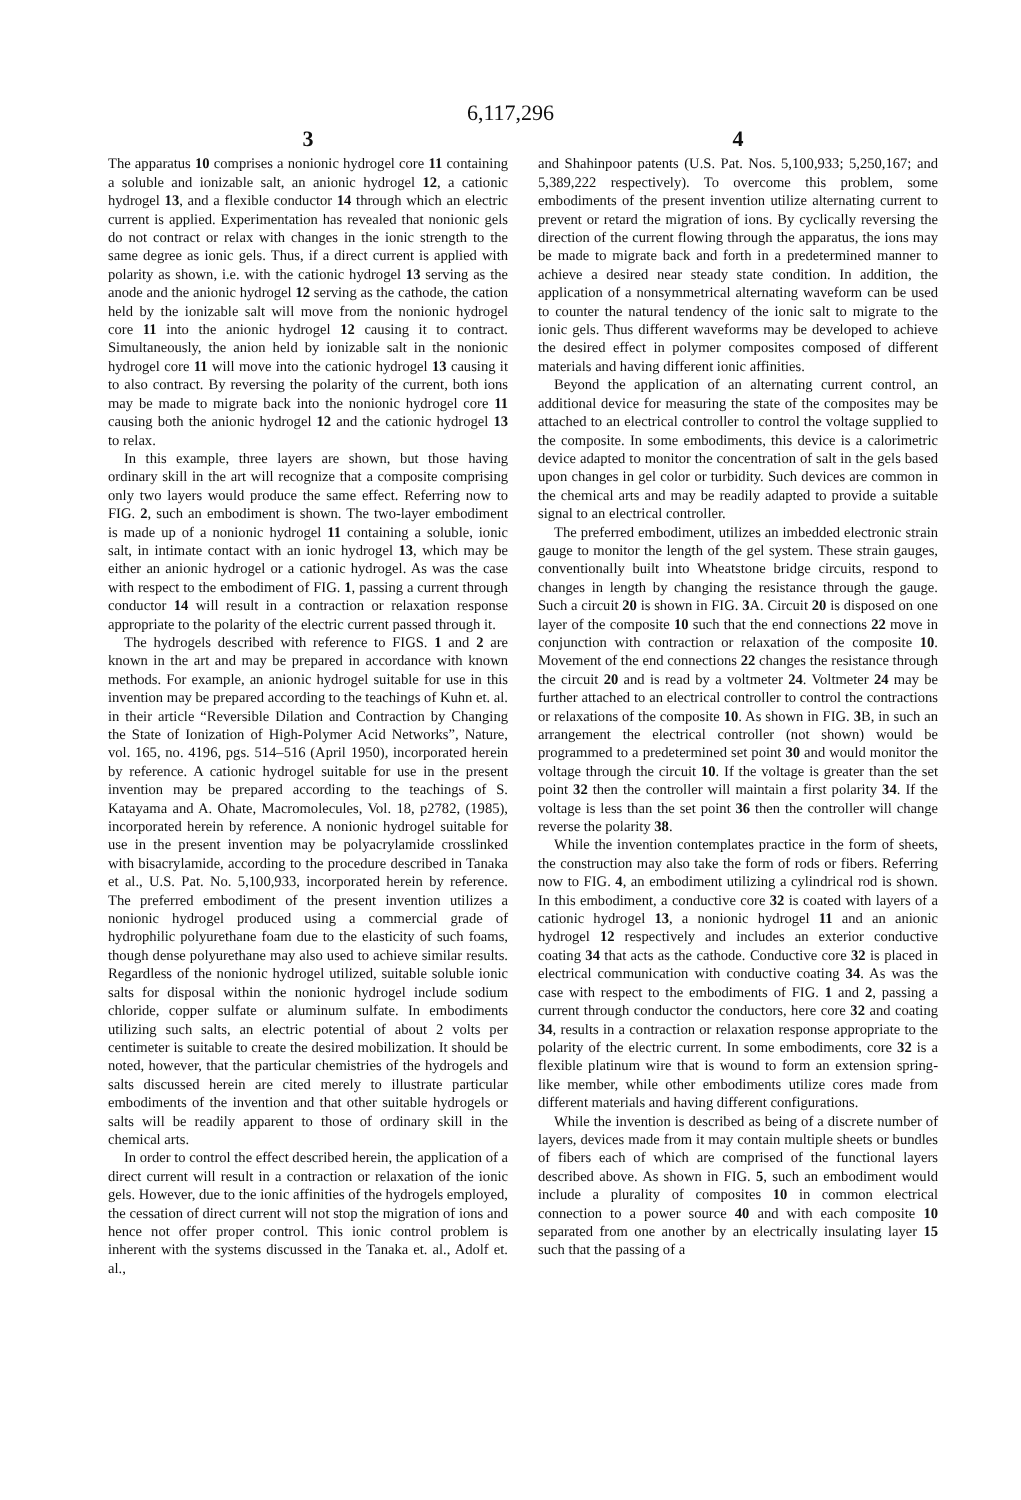6,117,296
3
The apparatus 10 comprises a nonionic hydrogel core 11 containing a soluble and ionizable salt, an anionic hydrogel 12, a cationic hydrogel 13, and a flexible conductor 14 through which an electric current is applied. Experimentation has revealed that nonionic gels do not contract or relax with changes in the ionic strength to the same degree as ionic gels. Thus, if a direct current is applied with polarity as shown, i.e. with the cationic hydrogel 13 serving as the anode and the anionic hydrogel 12 serving as the cathode, the cation held by the ionizable salt will move from the nonionic hydrogel core 11 into the anionic hydrogel 12 causing it to contract. Simultaneously, the anion held by ionizable salt in the nonionic hydrogel core 11 will move into the cationic hydrogel 13 causing it to also contract. By reversing the polarity of the current, both ions may be made to migrate back into the nonionic hydrogel core 11 causing both the anionic hydrogel 12 and the cationic hydrogel 13 to relax.
In this example, three layers are shown, but those having ordinary skill in the art will recognize that a composite comprising only two layers would produce the same effect. Referring now to FIG. 2, such an embodiment is shown. The two-layer embodiment is made up of a nonionic hydrogel 11 containing a soluble, ionic salt, in intimate contact with an ionic hydrogel 13, which may be either an anionic hydrogel or a cationic hydrogel. As was the case with respect to the embodiment of FIG. 1, passing a current through conductor 14 will result in a contraction or relaxation response appropriate to the polarity of the electric current passed through it.
The hydrogels described with reference to FIGS. 1 and 2 are known in the art and may be prepared in accordance with known methods. For example, an anionic hydrogel suitable for use in this invention may be prepared according to the teachings of Kuhn et. al. in their article “Reversible Dilation and Contraction by Changing the State of Ionization of High-Polymer Acid Networks”, Nature, vol. 165, no. 4196, pgs. 514–516 (April 1950), incorporated herein by reference. A cationic hydrogel suitable for use in the present invention may be prepared according to the teachings of S. Katayama and A. Ohate, Macromolecules, Vol. 18, p2782, (1985), incorporated herein by reference. A nonionic hydrogel suitable for use in the present invention may be polyacrylamide crosslinked with bisacrylamide, according to the procedure described in Tanaka et al., U.S. Pat. No. 5,100,933, incorporated herein by reference. The preferred embodiment of the present invention utilizes a nonionic hydrogel produced using a commercial grade of hydrophilic polyurethane foam due to the elasticity of such foams, though dense polyurethane may also used to achieve similar results. Regardless of the nonionic hydrogel utilized, suitable soluble ionic salts for disposal within the nonionic hydrogel include sodium chloride, copper sulfate or aluminum sulfate. In embodiments utilizing such salts, an electric potential of about 2 volts per centimeter is suitable to create the desired mobilization. It should be noted, however, that the particular chemistries of the hydrogels and salts discussed herein are cited merely to illustrate particular embodiments of the invention and that other suitable hydrogels or salts will be readily apparent to those of ordinary skill in the chemical arts.
In order to control the effect described herein, the application of a direct current will result in a contraction or relaxation of the ionic gels. However, due to the ionic affinities of the hydrogels employed, the cessation of direct current will not stop the migration of ions and hence not offer proper control. This ionic control problem is inherent with the systems discussed in the Tanaka et. al., Adolf et. al.,
4
and Shahinpoor patents (U.S. Pat. Nos. 5,100,933; 5,250,167; and 5,389,222 respectively). To overcome this problem, some embodiments of the present invention utilize alternating current to prevent or retard the migration of ions. By cyclically reversing the direction of the current flowing through the apparatus, the ions may be made to migrate back and forth in a predetermined manner to achieve a desired near steady state condition. In addition, the application of a nonsymmetrical alternating waveform can be used to counter the natural tendency of the ionic salt to migrate to the ionic gels. Thus different waveforms may be developed to achieve the desired effect in polymer composites composed of different materials and having different ionic affinities.
Beyond the application of an alternating current control, an additional device for measuring the state of the composites may be attached to an electrical controller to control the voltage supplied to the composite. In some embodiments, this device is a calorimetric device adapted to monitor the concentration of salt in the gels based upon changes in gel color or turbidity. Such devices are common in the chemical arts and may be readily adapted to provide a suitable signal to an electrical controller.
The preferred embodiment, utilizes an imbedded electronic strain gauge to monitor the length of the gel system. These strain gauges, conventionally built into Wheatstone bridge circuits, respond to changes in length by changing the resistance through the gauge. Such a circuit 20 is shown in FIG. 3 A. Circuit 20 is disposed on one layer of the composite 10 such that the end connections 22 move in conjunction with contraction or relaxation of the composite 10. Movement of the end connections 22 changes the resistance through the circuit 20 and is read by a voltmeter 24. Voltmeter 24 may be further attached to an electrical controller to control the contractions or relaxations of the composite 10. As shown in FIG. 3 B, in such an arrangement the electrical controller (not shown) would be programmed to a predetermined set point 30 and would monitor the voltage through the circuit 10. If the voltage is greater than the set point 32 then the controller will maintain a first polarity 34. If the voltage is less than the set point 36 then the controller will change reverse the polarity 38.
While the invention contemplates practice in the form of sheets, the construction may also take the form of rods or fibers. Referring now to FIG. 4, an embodiment utilizing a cylindrical rod is shown. In this embodiment, a conductive core 32 is coated with layers of a cationic hydrogel 13, a nonionic hydrogel 11 and an anionic hydrogel 12 respectively and includes an exterior conductive coating 34 that acts as the cathode. Conductive core 32 is placed in electrical communication with conductive coating 34. As was the case with respect to the embodiments of FIG. 1 and 2, passing a current through conductor the conductors, here core 32 and coating 34, results in a contraction or relaxation response appropriate to the polarity of the electric current. In some embodiments, core 32 is a flexible platinum wire that is wound to form an extension spring-like member, while other embodiments utilize cores made from different materials and having different configurations.
While the invention is described as being of a discrete number of layers, devices made from it may contain multiple sheets or bundles of fibers each of which are comprised of the functional layers described above. As shown in FIG. 5, such an embodiment would include a plurality of composites 10 in common electrical connection to a power source 40 and with each composite 10 separated from one another by an electrically insulating layer 15 such that the passing of a